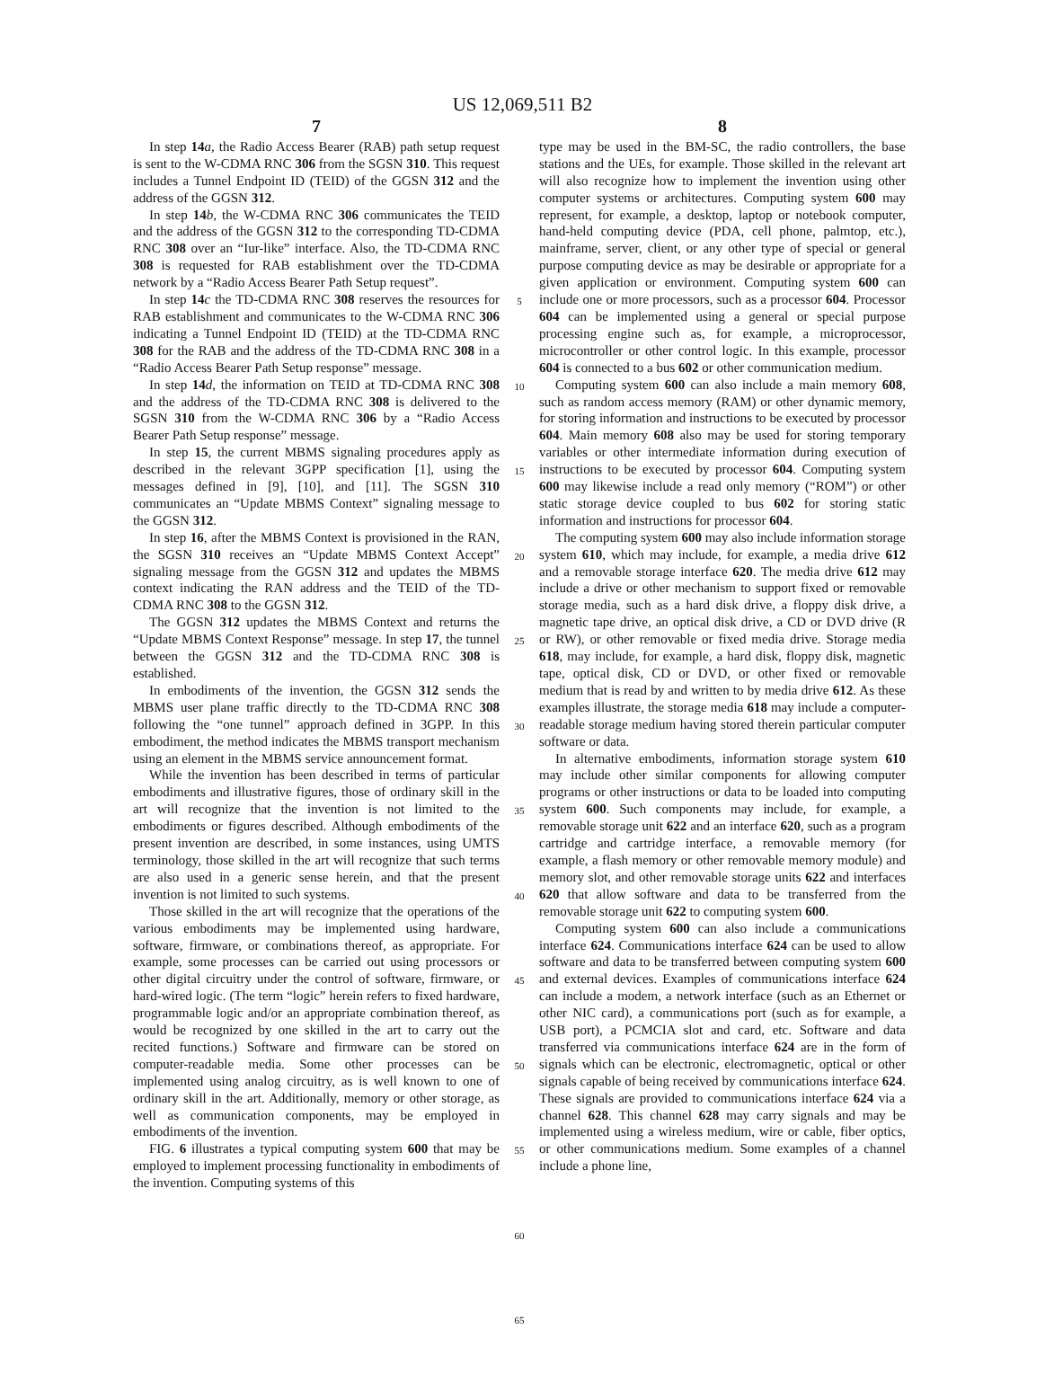US 12,069,511 B2
7
In step 14 a, the Radio Access Bearer (RAB) path setup request is sent to the W-CDMA RNC 306 from the SGSN 310. This request includes a Tunnel Endpoint ID (TEID) of the GGSN 312 and the address of the GGSN 312.
In step 14 b, the W-CDMA RNC 306 communicates the TEID and the address of the GGSN 312 to the corresponding TD-CDMA RNC 308 over an “Iur-like” interface. Also, the TD-CDMA RNC 308 is requested for RAB establishment over the TD-CDMA network by a “Radio Access Bearer Path Setup request”.
In step 14 c the TD-CDMA RNC 308 reserves the resources for RAB establishment and communicates to the W-CDMA RNC 306 indicating a Tunnel Endpoint ID (TEID) at the TD-CDMA RNC 308 for the RAB and the address of the TD-CDMA RNC 308 in a “Radio Access Bearer Path Setup response” message.
In step 14 d, the information on TEID at TD-CDMA RNC 308 and the address of the TD-CDMA RNC 308 is delivered to the SGSN 310 from the W-CDMA RNC 306 by a “Radio Access Bearer Path Setup response” message.
In step 15, the current MBMS signaling procedures apply as described in the relevant 3GPP specification [1], using the messages defined in [9], [10], and [11]. The SGSN 310 communicates an “Update MBMS Context” signaling message to the GGSN 312.
In step 16, after the MBMS Context is provisioned in the RAN, the SGSN 310 receives an “Update MBMS Context Accept” signaling message from the GGSN 312 and updates the MBMS context indicating the RAN address and the TEID of the TD-CDMA RNC 308 to the GGSN 312.
The GGSN 312 updates the MBMS Context and returns the “Update MBMS Context Response” message. In step 17, the tunnel between the GGSN 312 and the TD-CDMA RNC 308 is established.
In embodiments of the invention, the GGSN 312 sends the MBMS user plane traffic directly to the TD-CDMA RNC 308 following the “one tunnel” approach defined in 3GPP. In this embodiment, the method indicates the MBMS transport mechanism using an element in the MBMS service announcement format.
While the invention has been described in terms of particular embodiments and illustrative figures, those of ordinary skill in the art will recognize that the invention is not limited to the embodiments or figures described. Although embodiments of the present invention are described, in some instances, using UMTS terminology, those skilled in the art will recognize that such terms are also used in a generic sense herein, and that the present invention is not limited to such systems.
Those skilled in the art will recognize that the operations of the various embodiments may be implemented using hardware, software, firmware, or combinations thereof, as appropriate. For example, some processes can be carried out using processors or other digital circuitry under the control of software, firmware, or hard-wired logic. (The term “logic” herein refers to fixed hardware, programmable logic and/or an appropriate combination thereof, as would be recognized by one skilled in the art to carry out the recited functions.) Software and firmware can be stored on computer-readable media. Some other processes can be implemented using analog circuitry, as is well known to one of ordinary skill in the art. Additionally, memory or other storage, as well as communication components, may be employed in embodiments of the invention.
FIG. 6 illustrates a typical computing system 600 that may be employed to implement processing functionality in embodiments of the invention. Computing systems of this
5
10
15
20
25
30
35
40
45
50
55
60
65
8
type may be used in the BM-SC, the radio controllers, the base stations and the UEs, for example. Those skilled in the relevant art will also recognize how to implement the invention using other computer systems or architectures. Computing system 600 may represent, for example, a desktop, laptop or notebook computer, hand-held computing device (PDA, cell phone, palmtop, etc.), mainframe, server, client, or any other type of special or general purpose computing device as may be desirable or appropriate for a given application or environment. Computing system 600 can include one or more processors, such as a processor 604. Processor 604 can be implemented using a general or special purpose processing engine such as, for example, a microprocessor, microcontroller or other control logic. In this example, processor 604 is connected to a bus 602 or other communication medium.
Computing system 600 can also include a main memory 608, such as random access memory (RAM) or other dynamic memory, for storing information and instructions to be executed by processor 604. Main memory 608 also may be used for storing temporary variables or other intermediate information during execution of instructions to be executed by processor 604. Computing system 600 may likewise include a read only memory (“ROM”) or other static storage device coupled to bus 602 for storing static information and instructions for processor 604.
The computing system 600 may also include information storage system 610, which may include, for example, a media drive 612 and a removable storage interface 620. The media drive 612 may include a drive or other mechanism to support fixed or removable storage media, such as a hard disk drive, a floppy disk drive, a magnetic tape drive, an optical disk drive, a CD or DVD drive (R or RW), or other removable or fixed media drive. Storage media 618, may include, for example, a hard disk, floppy disk, magnetic tape, optical disk, CD or DVD, or other fixed or removable medium that is read by and written to by media drive 612. As these examples illustrate, the storage media 618 may include a computer-readable storage medium having stored therein particular computer software or data.
In alternative embodiments, information storage system 610 may include other similar components for allowing computer programs or other instructions or data to be loaded into computing system 600. Such components may include, for example, a removable storage unit 622 and an interface 620, such as a program cartridge and cartridge interface, a removable memory (for example, a flash memory or other removable memory module) and memory slot, and other removable storage units 622 and interfaces 620 that allow software and data to be transferred from the removable storage unit 622 to computing system 600.
Computing system 600 can also include a communications interface 624. Communications interface 624 can be used to allow software and data to be transferred between computing system 600 and external devices. Examples of communications interface 624 can include a modem, a network interface (such as an Ethernet or other NIC card), a communications port (such as for example, a USB port), a PCMCIA slot and card, etc. Software and data transferred via communications interface 624 are in the form of signals which can be electronic, electromagnetic, optical or other signals capable of being received by communications interface 624. These signals are provided to communications interface 624 via a channel 628. This channel 628 may carry signals and may be implemented using a wireless medium, wire or cable, fiber optics, or other communications medium. Some examples of a channel include a phone line,